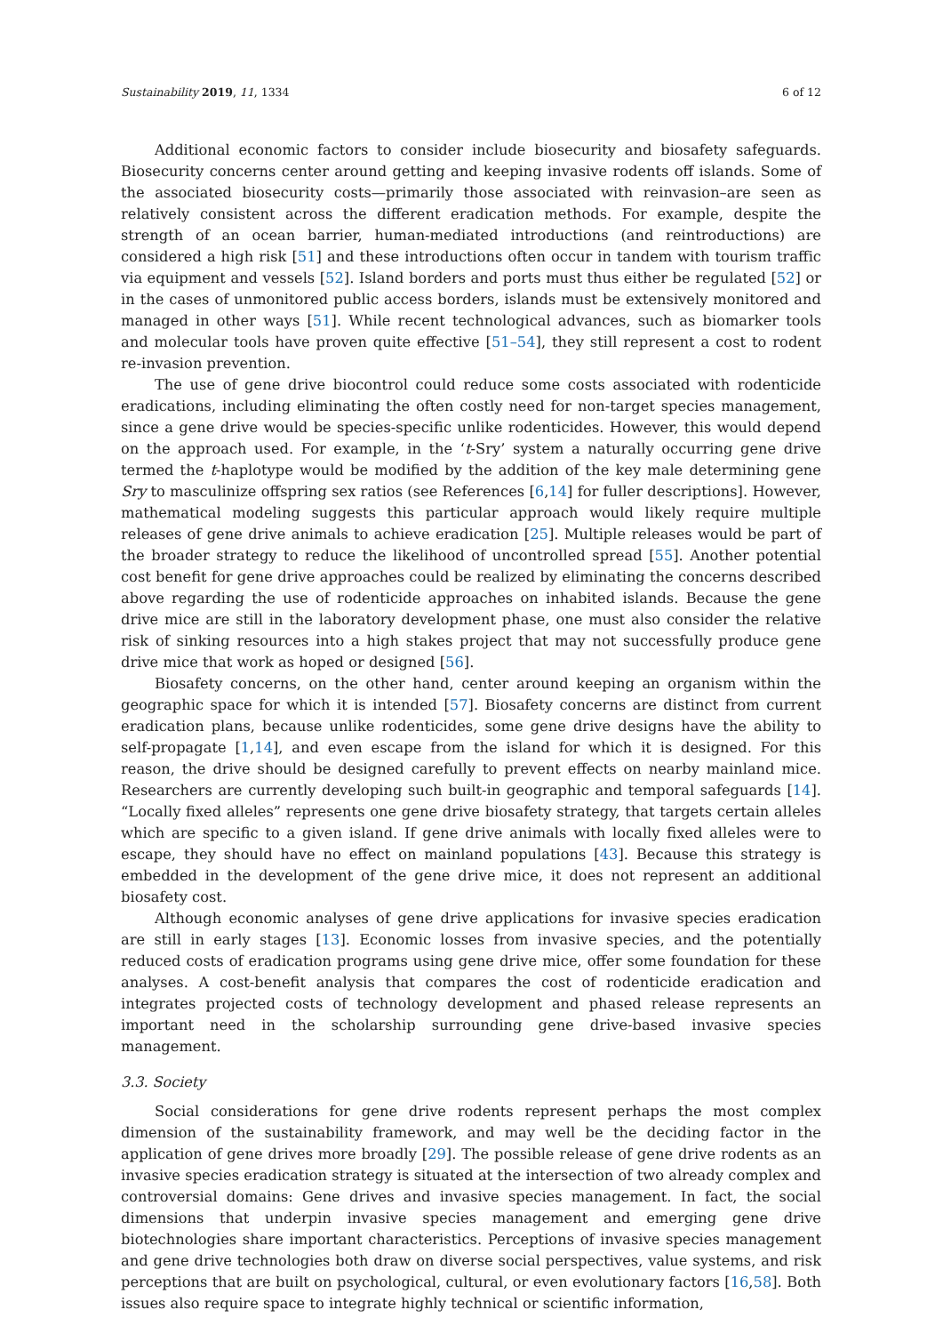Sustainability 2019, 11, 1334 6 of 12
Additional economic factors to consider include biosecurity and biosafety safeguards. Biosecurity concerns center around getting and keeping invasive rodents off islands. Some of the associated biosecurity costs—primarily those associated with reinvasion–are seen as relatively consistent across the different eradication methods. For example, despite the strength of an ocean barrier, human-mediated introductions (and reintroductions) are considered a high risk [51] and these introductions often occur in tandem with tourism traffic via equipment and vessels [52]. Island borders and ports must thus either be regulated [52] or in the cases of unmonitored public access borders, islands must be extensively monitored and managed in other ways [51]. While recent technological advances, such as biomarker tools and molecular tools have proven quite effective [51–54], they still represent a cost to rodent re-invasion prevention.
The use of gene drive biocontrol could reduce some costs associated with rodenticide eradications, including eliminating the often costly need for non-target species management, since a gene drive would be species-specific unlike rodenticides. However, this would depend on the approach used. For example, in the ‘t-Sry’ system a naturally occurring gene drive termed the t-haplotype would be modified by the addition of the key male determining gene Sry to masculinize offspring sex ratios (see References [6,14] for fuller descriptions]. However, mathematical modeling suggests this particular approach would likely require multiple releases of gene drive animals to achieve eradication [25]. Multiple releases would be part of the broader strategy to reduce the likelihood of uncontrolled spread [55]. Another potential cost benefit for gene drive approaches could be realized by eliminating the concerns described above regarding the use of rodenticide approaches on inhabited islands. Because the gene drive mice are still in the laboratory development phase, one must also consider the relative risk of sinking resources into a high stakes project that may not successfully produce gene drive mice that work as hoped or designed [56].
Biosafety concerns, on the other hand, center around keeping an organism within the geographic space for which it is intended [57]. Biosafety concerns are distinct from current eradication plans, because unlike rodenticides, some gene drive designs have the ability to self-propagate [1,14], and even escape from the island for which it is designed. For this reason, the drive should be designed carefully to prevent effects on nearby mainland mice. Researchers are currently developing such built-in geographic and temporal safeguards [14]. “Locally fixed alleles” represents one gene drive biosafety strategy, that targets certain alleles which are specific to a given island. If gene drive animals with locally fixed alleles were to escape, they should have no effect on mainland populations [43]. Because this strategy is embedded in the development of the gene drive mice, it does not represent an additional biosafety cost.
Although economic analyses of gene drive applications for invasive species eradication are still in early stages [13]. Economic losses from invasive species, and the potentially reduced costs of eradication programs using gene drive mice, offer some foundation for these analyses. A cost-benefit analysis that compares the cost of rodenticide eradication and integrates projected costs of technology development and phased release represents an important need in the scholarship surrounding gene drive-based invasive species management.
3.3. Society
Social considerations for gene drive rodents represent perhaps the most complex dimension of the sustainability framework, and may well be the deciding factor in the application of gene drives more broadly [29]. The possible release of gene drive rodents as an invasive species eradication strategy is situated at the intersection of two already complex and controversial domains: Gene drives and invasive species management. In fact, the social dimensions that underpin invasive species management and emerging gene drive biotechnologies share important characteristics. Perceptions of invasive species management and gene drive technologies both draw on diverse social perspectives, value systems, and risk perceptions that are built on psychological, cultural, or even evolutionary factors [16,58]. Both issues also require space to integrate highly technical or scientific information,